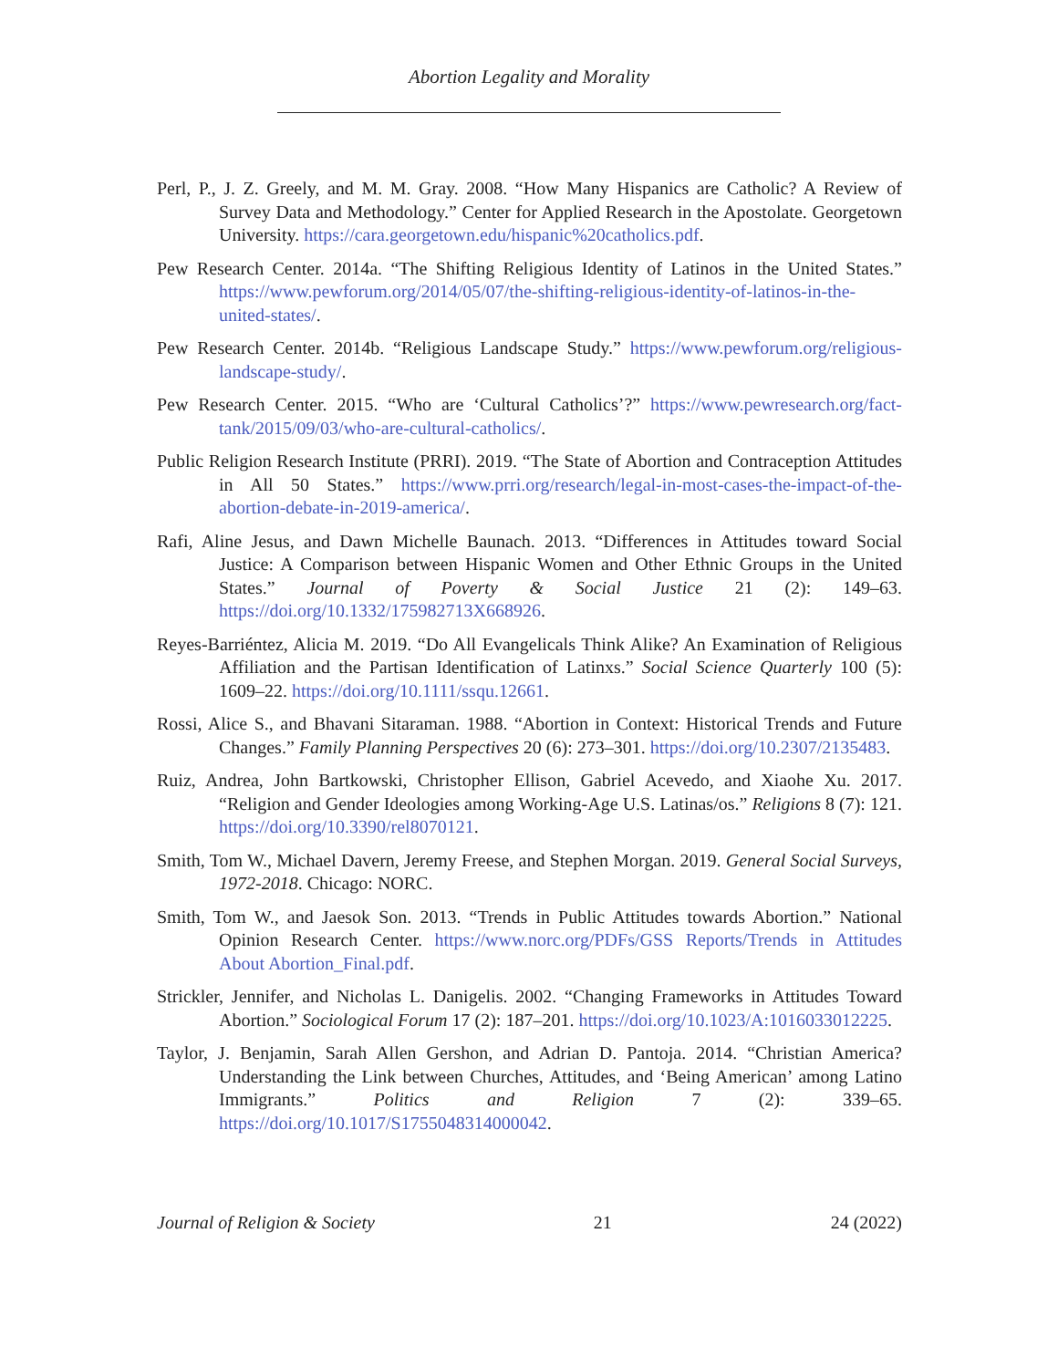Abortion Legality and Morality
Perl, P., J. Z. Greely, and M. M. Gray. 2008. “How Many Hispanics are Catholic? A Review of Survey Data and Methodology.” Center for Applied Research in the Apostolate. Georgetown University. https://cara.georgetown.edu/hispanic%20catholics.pdf.
Pew Research Center. 2014a. “The Shifting Religious Identity of Latinos in the United States.” https://www.pewforum.org/2014/05/07/the-shifting-religious-identity-of-latinos-in-the-united-states/.
Pew Research Center. 2014b. “Religious Landscape Study.” https://www.pewforum.org/religious-landscape-study/.
Pew Research Center. 2015. “Who are ‘Cultural Catholics’?” https://www.pewresearch.org/fact-tank/2015/09/03/who-are-cultural-catholics/.
Public Religion Research Institute (PRRI). 2019. “The State of Abortion and Contraception Attitudes in All 50 States.” https://www.prri.org/research/legal-in-most-cases-the-impact-of-the-abortion-debate-in-2019-america/.
Rafi, Aline Jesus, and Dawn Michelle Baunach. 2013. “Differences in Attitudes toward Social Justice: A Comparison between Hispanic Women and Other Ethnic Groups in the United States.” Journal of Poverty & Social Justice 21 (2): 149–63. https://doi.org/10.1332/175982713X668926.
Reyes-Barriéntez, Alicia M. 2019. “Do All Evangelicals Think Alike? An Examination of Religious Affiliation and the Partisan Identification of Latinxs.” Social Science Quarterly 100 (5): 1609–22. https://doi.org/10.1111/ssqu.12661.
Rossi, Alice S., and Bhavani Sitaraman. 1988. “Abortion in Context: Historical Trends and Future Changes.” Family Planning Perspectives 20 (6): 273–301. https://doi.org/10.2307/2135483.
Ruiz, Andrea, John Bartkowski, Christopher Ellison, Gabriel Acevedo, and Xiaohe Xu. 2017. “Religion and Gender Ideologies among Working-Age U.S. Latinas/os.” Religions 8 (7): 121. https://doi.org/10.3390/rel8070121.
Smith, Tom W., Michael Davern, Jeremy Freese, and Stephen Morgan. 2019. General Social Surveys, 1972-2018. Chicago: NORC.
Smith, Tom W., and Jaesok Son. 2013. “Trends in Public Attitudes towards Abortion.” National Opinion Research Center. https://www.norc.org/PDFs/GSS Reports/Trends in Attitudes About Abortion_Final.pdf.
Strickler, Jennifer, and Nicholas L. Danigelis. 2002. “Changing Frameworks in Attitudes Toward Abortion.” Sociological Forum 17 (2): 187–201. https://doi.org/10.1023/A:1016033012225.
Taylor, J. Benjamin, Sarah Allen Gershon, and Adrian D. Pantoja. 2014. “Christian America? Understanding the Link between Churches, Attitudes, and ‘Being American’ among Latino Immigrants.” Politics and Religion 7 (2): 339–65. https://doi.org/10.1017/S1755048314000042.
Journal of Religion & Society 21 24 (2022)